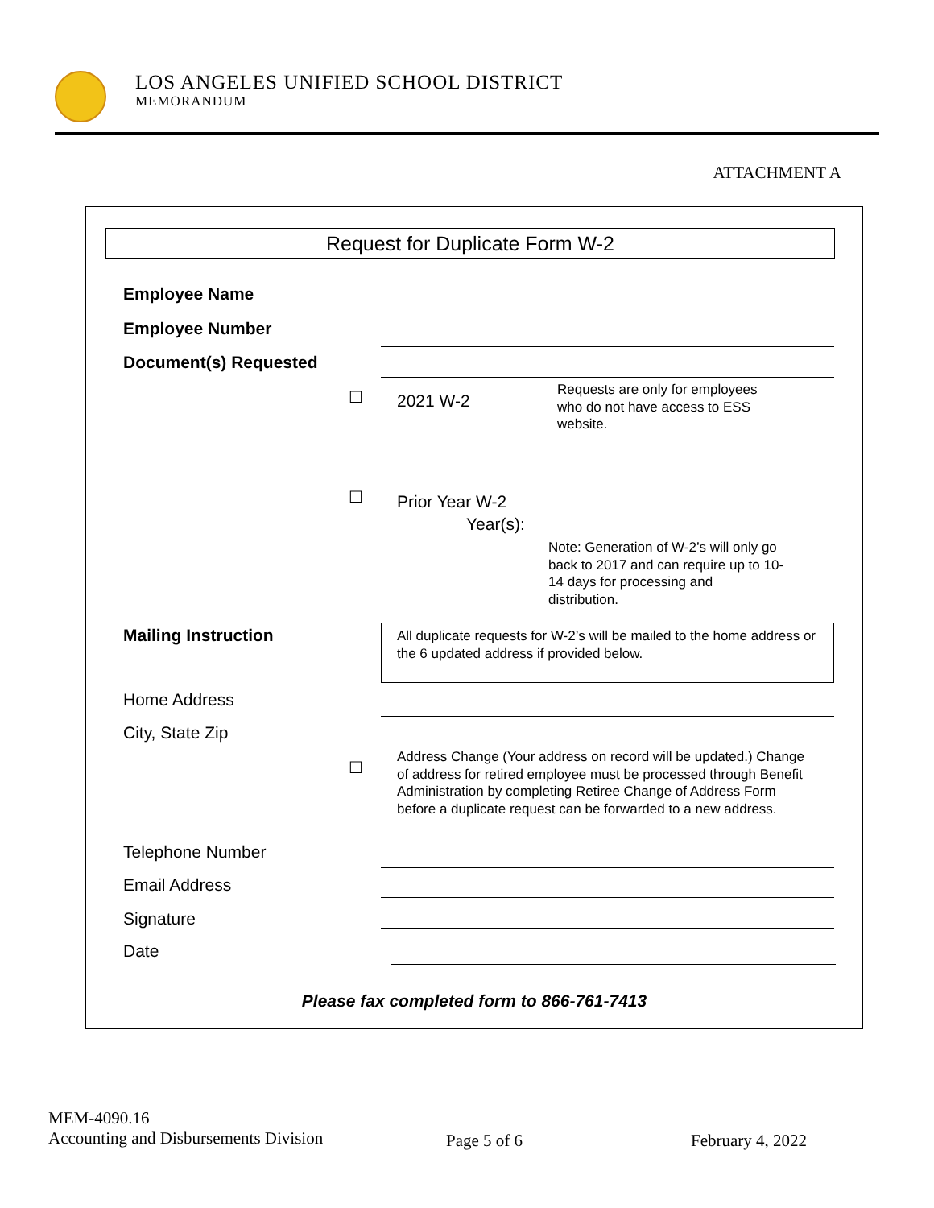LOS ANGELES UNIFIED SCHOOL DISTRICT
MEMORANDUM
ATTACHMENT A
Request for Duplicate Form W-2
Employee Name
Employee Number
Document(s) Requested
☐ 2021 W-2
Requests are only for employees
who do not have access to ESS
website.
☐ Prior Year W-2
Year(s):
Note: Generation of W-2’s will only go
back to 2017 and can require up to 10-
14 days for processing and
distribution.
Mailing Instruction
All duplicate requests for W-2’s will be mailed to the home address or the 6 updated address if provided below.
Home Address
City, State Zip
☐
Address Change (Your address on record will be updated.) Change of address for retired employee must be processed through Benefit Administration by completing Retiree Change of Address Form before a duplicate request can be forwarded to a new address.
Telephone Number
Email Address
Signature
Date
Please fax completed form to 866-761-7413
MEM-4090.16
Accounting and Disbursements Division
Page 5 of 6 February 4, 2022